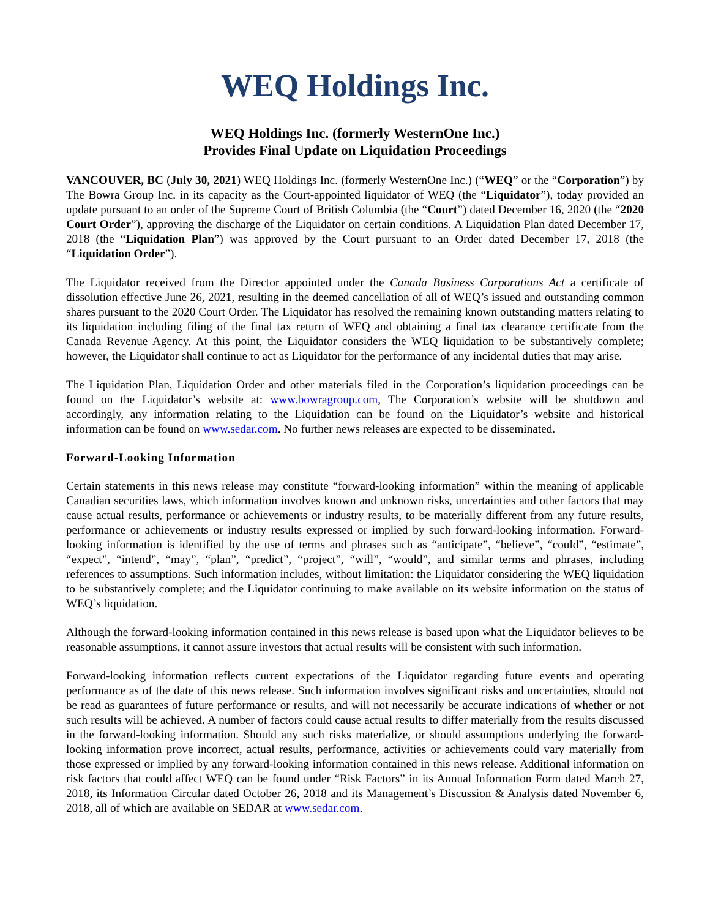WEQ Holdings Inc.
WEQ Holdings Inc. (formerly WesternOne Inc.)
Provides Final Update on Liquidation Proceedings
VANCOUVER, BC (July 30, 2021) WEQ Holdings Inc. (formerly WesternOne Inc.) (“WEQ” or the “Corporation”) by The Bowra Group Inc. in its capacity as the Court-appointed liquidator of WEQ (the “Liquidator”), today provided an update pursuant to an order of the Supreme Court of British Columbia (the “Court”) dated December 16, 2020 (the “2020 Court Order”), approving the discharge of the Liquidator on certain conditions. A Liquidation Plan dated December 17, 2018 (the “Liquidation Plan”) was approved by the Court pursuant to an Order dated December 17, 2018 (the “Liquidation Order”).
The Liquidator received from the Director appointed under the Canada Business Corporations Act a certificate of dissolution effective June 26, 2021, resulting in the deemed cancellation of all of WEQ’s issued and outstanding common shares pursuant to the 2020 Court Order. The Liquidator has resolved the remaining known outstanding matters relating to its liquidation including filing of the final tax return of WEQ and obtaining a final tax clearance certificate from the Canada Revenue Agency. At this point, the Liquidator considers the WEQ liquidation to be substantively complete; however, the Liquidator shall continue to act as Liquidator for the performance of any incidental duties that may arise.
The Liquidation Plan, Liquidation Order and other materials filed in the Corporation’s liquidation proceedings can be found on the Liquidator’s website at: www.bowragroup.com, The Corporation’s website will be shutdown and accordingly, any information relating to the Liquidation can be found on the Liquidator’s website and historical information can be found on www.sedar.com. No further news releases are expected to be disseminated.
Forward-Looking Information
Certain statements in this news release may constitute “forward-looking information” within the meaning of applicable Canadian securities laws, which information involves known and unknown risks, uncertainties and other factors that may cause actual results, performance or achievements or industry results, to be materially different from any future results, performance or achievements or industry results expressed or implied by such forward-looking information. Forward-looking information is identified by the use of terms and phrases such as “anticipate”, “believe”, “could”, “estimate”, “expect”, “intend”, “may”, “plan”, “predict”, “project”, “will”, “would”, and similar terms and phrases, including references to assumptions. Such information includes, without limitation: the Liquidator considering the WEQ liquidation to be substantively complete; and the Liquidator continuing to make available on its website information on the status of WEQ’s liquidation.
Although the forward-looking information contained in this news release is based upon what the Liquidator believes to be reasonable assumptions, it cannot assure investors that actual results will be consistent with such information.
Forward-looking information reflects current expectations of the Liquidator regarding future events and operating performance as of the date of this news release. Such information involves significant risks and uncertainties, should not be read as guarantees of future performance or results, and will not necessarily be accurate indications of whether or not such results will be achieved. A number of factors could cause actual results to differ materially from the results discussed in the forward-looking information. Should any such risks materialize, or should assumptions underlying the forward-looking information prove incorrect, actual results, performance, activities or achievements could vary materially from those expressed or implied by any forward-looking information contained in this news release. Additional information on risk factors that could affect WEQ can be found under “Risk Factors” in its Annual Information Form dated March 27, 2018, its Information Circular dated October 26, 2018 and its Management’s Discussion & Analysis dated November 6, 2018, all of which are available on SEDAR at www.sedar.com.